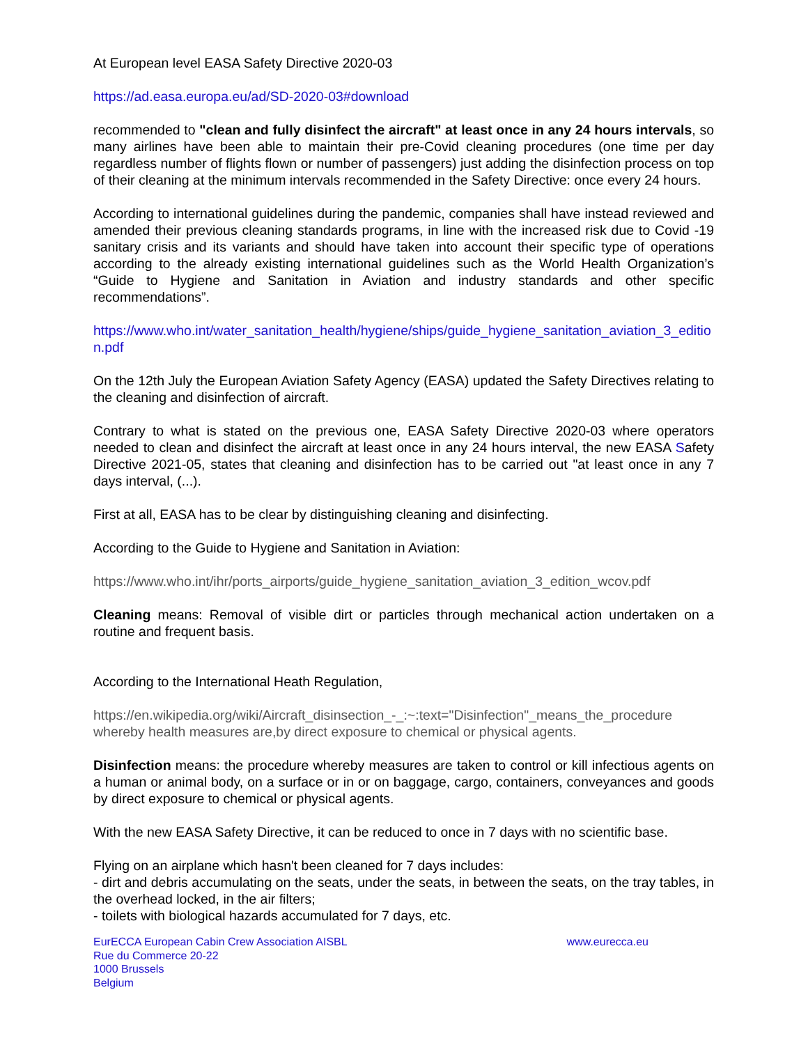At European level EASA Safety Directive 2020-03
https://ad.easa.europa.eu/ad/SD-2020-03#download
recommended to "clean and fully disinfect the aircraft" at least once in any 24 hours intervals, so many airlines have been able to maintain their pre-Covid cleaning procedures (one time per day regardless number of flights flown or number of passengers) just adding the disinfection process on top of their cleaning at the minimum intervals recommended in the Safety Directive: once every 24 hours.
According to international guidelines during the pandemic, companies shall have instead reviewed and amended their previous cleaning standards programs, in line with the increased risk due to Covid -19 sanitary crisis and its variants and should have taken into account their specific type of operations according to the already existing international guidelines such as the World Health Organization’s “Guide to Hygiene and Sanitation in Aviation and industry standards and other specific recommendations”.
https://www.who.int/water_sanitation_health/hygiene/ships/guide_hygiene_sanitation_aviation_3_edition.pdf
On the 12th July the European Aviation Safety Agency (EASA) updated the Safety Directives relating to the cleaning and disinfection of aircraft.
Contrary to what is stated on the previous one, EASA Safety Directive 2020-03 where operators needed to clean and disinfect the aircraft at least once in any 24 hours interval, the new EASA Safety Directive 2021-05, states that cleaning and disinfection has to be carried out "at least once in any 7 days interval, (...).
First at all, EASA has to be clear by distinguishing cleaning and disinfecting.
According to the Guide to Hygiene and Sanitation in Aviation:
https://www.who.int/ihr/ports_airports/guide_hygiene_sanitation_aviation_3_edition_wcov.pdf
Cleaning means: Removal of visible dirt or particles through mechanical action undertaken on a routine and frequent basis.
According to the International Heath Regulation,
https://en.wikipedia.org/wiki/Aircraft_disinsection_-_:~:text="Disinfection"_means_the_procedure whereby health measures are,by direct exposure to chemical or physical agents.
Disinfection means: the procedure whereby measures are taken to control or kill infectious agents on a human or animal body, on a surface or in or on baggage, cargo, containers, conveyances and goods by direct exposure to chemical or physical agents.
With the new EASA Safety Directive, it can be reduced to once in 7 days with no scientific base.
Flying on an airplane which hasn't been cleaned for 7 days includes:
- dirt and debris accumulating on the seats, under the seats, in between the seats, on the tray tables, in the overhead locked, in the air filters;
- toilets with biological hazards accumulated for 7 days, etc.
EurECCA European Cabin Crew Association AISBL
Rue du Commerce 20-22
1000 Brussels
Belgium
www.eurecca.eu